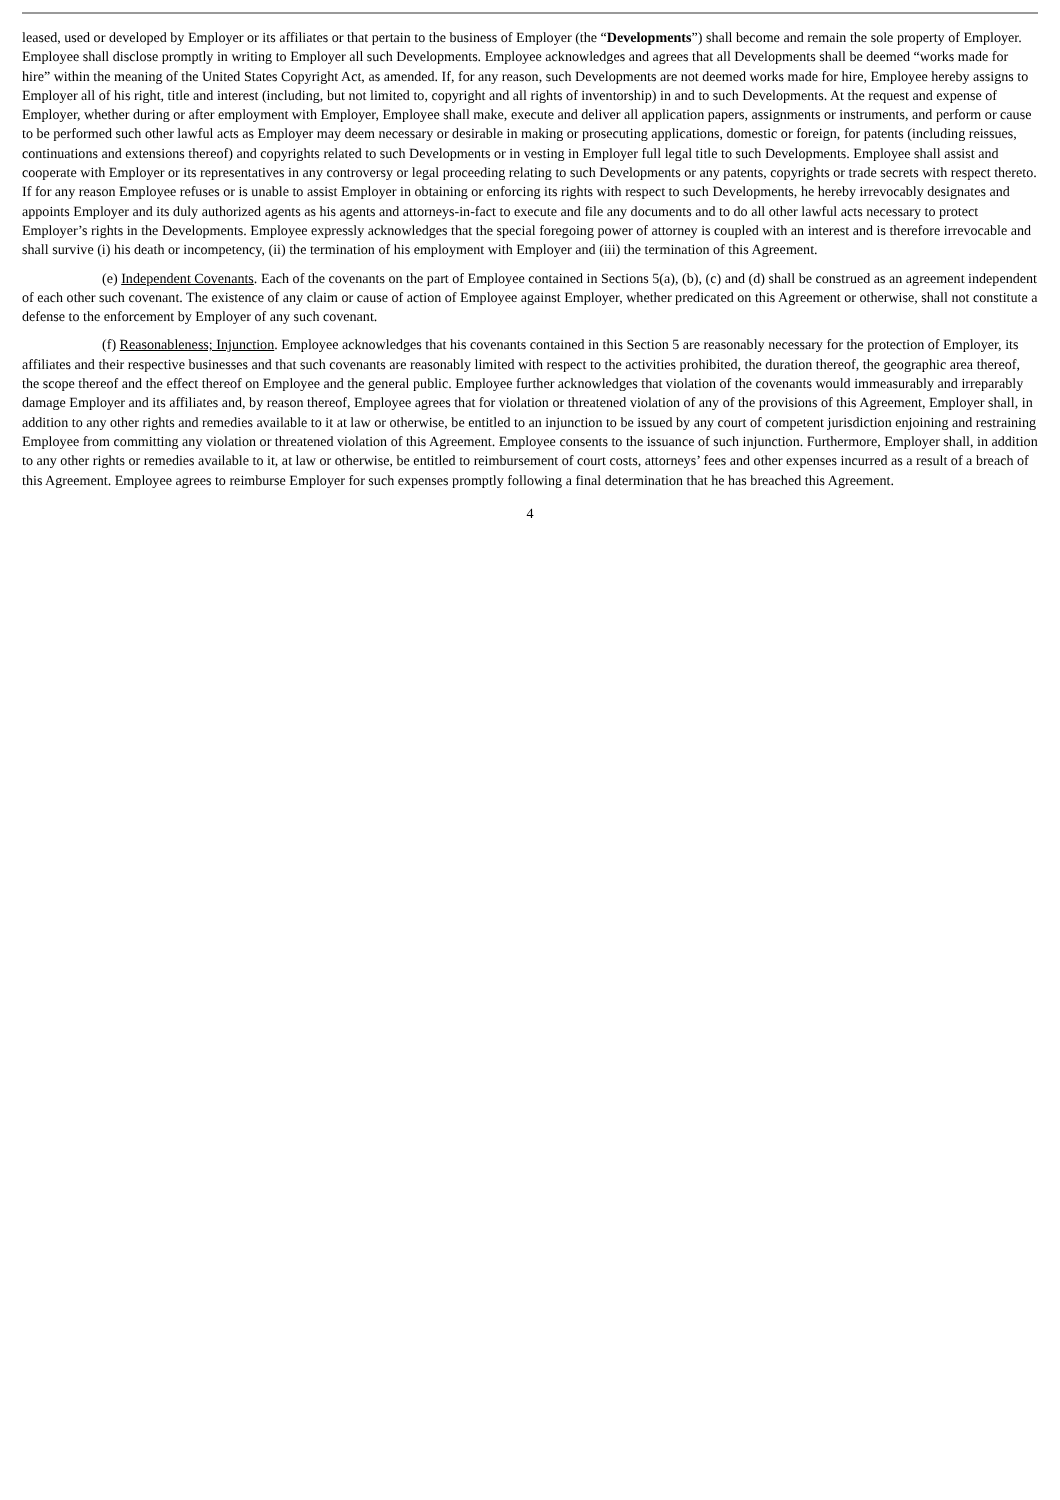leased, used or developed by Employer or its affiliates or that pertain to the business of Employer (the “Developments”) shall become and remain the sole property of Employer. Employee shall disclose promptly in writing to Employer all such Developments. Employee acknowledges and agrees that all Developments shall be deemed “works made for hire” within the meaning of the United States Copyright Act, as amended. If, for any reason, such Developments are not deemed works made for hire, Employee hereby assigns to Employer all of his right, title and interest (including, but not limited to, copyright and all rights of inventorship) in and to such Developments. At the request and expense of Employer, whether during or after employment with Employer, Employee shall make, execute and deliver all application papers, assignments or instruments, and perform or cause to be performed such other lawful acts as Employer may deem necessary or desirable in making or prosecuting applications, domestic or foreign, for patents (including reissues, continuations and extensions thereof) and copyrights related to such Developments or in vesting in Employer full legal title to such Developments. Employee shall assist and cooperate with Employer or its representatives in any controversy or legal proceeding relating to such Developments or any patents, copyrights or trade secrets with respect thereto. If for any reason Employee refuses or is unable to assist Employer in obtaining or enforcing its rights with respect to such Developments, he hereby irrevocably designates and appoints Employer and its duly authorized agents as his agents and attorneys-in-fact to execute and file any documents and to do all other lawful acts necessary to protect Employer’s rights in the Developments. Employee expressly acknowledges that the special foregoing power of attorney is coupled with an interest and is therefore irrevocable and shall survive (i) his death or incompetency, (ii) the termination of his employment with Employer and (iii) the termination of this Agreement.
(e) Independent Covenants. Each of the covenants on the part of Employee contained in Sections 5(a), (b), (c) and (d) shall be construed as an agreement independent of each other such covenant. The existence of any claim or cause of action of Employee against Employer, whether predicated on this Agreement or otherwise, shall not constitute a defense to the enforcement by Employer of any such covenant.
(f) Reasonableness; Injunction. Employee acknowledges that his covenants contained in this Section 5 are reasonably necessary for the protection of Employer, its affiliates and their respective businesses and that such covenants are reasonably limited with respect to the activities prohibited, the duration thereof, the geographic area thereof, the scope thereof and the effect thereof on Employee and the general public. Employee further acknowledges that violation of the covenants would immeasurably and irreparably damage Employer and its affiliates and, by reason thereof, Employee agrees that for violation or threatened violation of any of the provisions of this Agreement, Employer shall, in addition to any other rights and remedies available to it at law or otherwise, be entitled to an injunction to be issued by any court of competent jurisdiction enjoining and restraining Employee from committing any violation or threatened violation of this Agreement. Employee consents to the issuance of such injunction. Furthermore, Employer shall, in addition to any other rights or remedies available to it, at law or otherwise, be entitled to reimbursement of court costs, attorneys’ fees and other expenses incurred as a result of a breach of this Agreement. Employee agrees to reimburse Employer for such expenses promptly following a final determination that he has breached this Agreement.
4